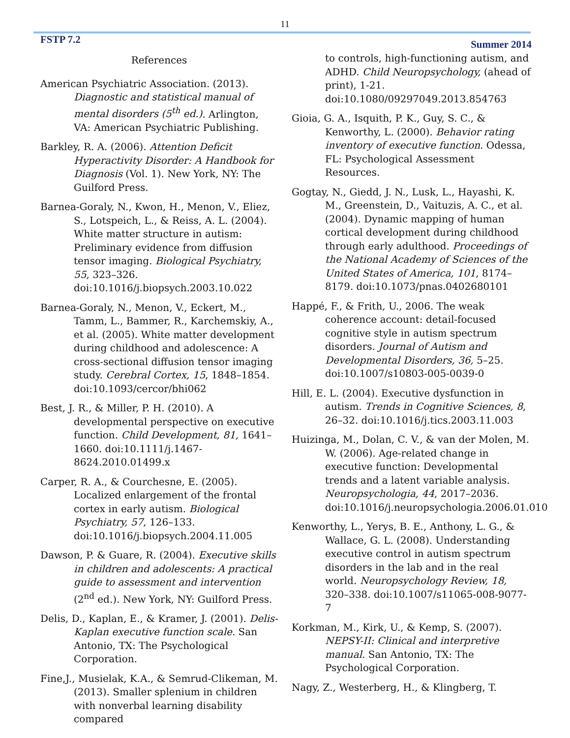11
FSTP 7.2 Summer 2014
References
American Psychiatric Association. (2013). Diagnostic and statistical manual of mental disorders (5<sup>th</sup> ed.). Arlington, VA: American Psychiatric Publishing.
Barkley, R. A. (2006). Attention Deficit Hyperactivity Disorder: A Handbook for Diagnosis (Vol. 1). New York, NY: The Guilford Press.
Barnea-Goraly, N., Kwon, H., Menon, V., Eliez, S., Lotspeich, L., & Reiss, A. L. (2004). White matter structure in autism: Preliminary evidence from diffusion tensor imaging. Biological Psychiatry, 55, 323–326. doi:10.1016/j.biopsych.2003.10.022
Barnea-Goraly, N., Menon, V., Eckert, M., Tamm, L., Bammer, R., Karchemskiy, A., et al. (2005). White matter development during childhood and adolescence: A cross-sectional diffusion tensor imaging study. Cerebral Cortex, 15, 1848–1854. doi:10.1093/cercor/bhi062
Best, J. R., & Miller, P. H. (2010). A developmental perspective on executive function. Child Development, 81, 1641–1660. doi:10.1111/j.1467-8624.2010.01499.x
Carper, R. A., & Courchesne, E. (2005). Localized enlargement of the frontal cortex in early autism. Biological Psychiatry, 57, 126–133. doi:10.1016/j.biopsych.2004.11.005
Dawson, P. & Guare, R. (2004). Executive skills in children and adolescents: A practical guide to assessment and intervention (2<sup>nd</sup> ed.). New York, NY: Guilford Press.
Delis, D., Kaplan, E., & Kramer, J. (2001). Delis-Kaplan executive function scale. San Antonio, TX: The Psychological Corporation.
Fine,J., Musielak, K.A., & Semrud-Clikeman, M. (2013). Smaller splenium in children with nonverbal learning disability compared
to controls, high-functioning autism, and ADHD. Child Neuropsychology, (ahead of print), 1-21. doi:10.1080/09297049.2013.854763
Gioia, G. A., Isquith, P. K., Guy, S. C., & Kenworthy, L. (2000). Behavior rating inventory of executive function. Odessa, FL: Psychological Assessment Resources.
Gogtay, N., Giedd, J. N., Lusk, L., Hayashi, K. M., Greenstein, D., Vaituzis, A. C., et al. (2004). Dynamic mapping of human cortical development during childhood through early adulthood. Proceedings of the National Academy of Sciences of the United States of America, 101, 8174–8179. doi:10.1073/pnas.0402680101
Happé, F., & Frith, U., 2006. The weak coherence account: detail-focused cognitive style in autism spectrum disorders. Journal of Autism and Developmental Disorders, 36, 5–25. doi:10.1007/s10803-005-0039-0
Hill, E. L. (2004). Executive dysfunction in autism. Trends in Cognitive Sciences, 8, 26–32. doi:10.1016/j.tics.2003.11.003
Huizinga, M., Dolan, C. V., & van der Molen, M. W. (2006). Age-related change in executive function: Developmental trends and a latent variable analysis. Neuropsychologia, 44, 2017–2036. doi:10.1016/j.neuropsychologia.2006.01.010
Kenworthy, L., Yerys, B. E., Anthony, L. G., & Wallace, G. L. (2008). Understanding executive control in autism spectrum disorders in the lab and in the real world. Neuropsychology Review, 18, 320–338. doi:10.1007/s11065-008-9077-7
Korkman, M., Kirk, U., & Kemp, S. (2007). NEPSY-II: Clinical and interpretive manual. San Antonio, TX: The Psychological Corporation.
Nagy, Z., Westerberg, H., & Klingberg, T.